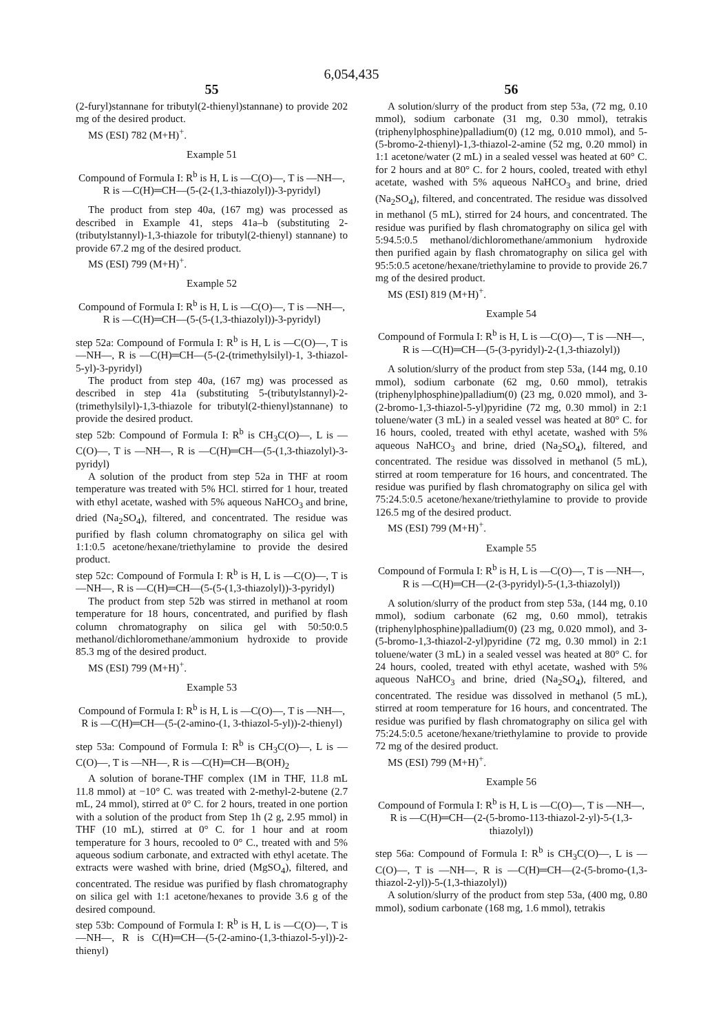6,054,435
55
(2-furyl)stannane for tributyl(2-thienyl)stannane) to provide 202 mg of the desired product.
MS (ESI) 782 (M+H)<sup>+</sup>.
Example 51
Compound of Formula I: R<sup>b</sup> is H, L is —C(O)—, T is —NH—, R is —C(H)═CH—(5-(2-(1,3-thiazolyl))-3-pyridyl)
The product from step 40a, (167 mg) was processed as described in Example 41, steps 41a–b (substituting 2-(tributylstannyl)-1,3-thiazole for tributyl(2-thienyl) stannane) to provide 67.2 mg of the desired product.
MS (ESI) 799 (M+H)<sup>+</sup>.
Example 52
Compound of Formula I: R<sup>b</sup> is H, L is —C(O)—, T is —NH—, R is —C(H)═CH—(5-(5-(1,3-thiazolyl))-3-pyridyl)
step 52a: Compound of Formula I: R<sup>b</sup> is H, L is —C(O)—, T is —NH—, R is —C(H)═CH—(5-(2-(trimethylsilyl)-1, 3-thiazol-5-yl)-3-pyridyl)
The product from step 40a, (167 mg) was processed as described in step 41a (substituting 5-(tributylstannyl)-2-(trimethylsilyl)-1,3-thiazole for tributyl(2-thienyl)stannane) to provide the desired product.
step 52b: Compound of Formula I: R<sup>b</sup> is CH<sub>3</sub>C(O)—, L is —C(O)—, T is —NH—, R is —C(H)═CH—(5-(1,3-thiazolyl)-3-pyridyl)
A solution of the product from step 52a in THF at room temperature was treated with 5% HCl. stirred for 1 hour, treated with ethyl acetate, washed with 5% aqueous NaHCO<sub>3</sub> and brine, dried (Na<sub>2</sub>SO<sub>4</sub>), filtered, and concentrated. The residue was purified by flash column chromatography on silica gel with 1:1:0.5 acetone/hexane/triethylamine to provide the desired product.
step 52c: Compound of Formula I: R<sup>b</sup> is H, L is —C(O)—, T is —NH—, R is —C(H)═CH—(5-(5-(1,3-thiazolyl))-3-pyridyl)
The product from step 52b was stirred in methanol at room temperature for 18 hours, concentrated, and purified by flash column chromatography on silica gel with 50:50:0.5 methanol/dichloromethane/ammonium hydroxide to provide 85.3 mg of the desired product.
MS (ESI) 799 (M+H)<sup>+</sup>.
Example 53
Compound of Formula I: R<sup>b</sup> is H, L is —C(O)—, T is —NH—, R is —C(H)═CH—(5-(2-amino-(1, 3-thiazol-5-yl))-2-thienyl)
step 53a: Compound of Formula I: R<sup>b</sup> is CH<sub>3</sub>C(O)—, L is —C(O)—, T is —NH—, R is —C(H)═CH—B(OH)<sub>2</sub>
A solution of borane-THF complex (1M in THF, 11.8 mL 11.8 mmol) at −10° C. was treated with 2-methyl-2-butene (2.7 mL, 24 mmol), stirred at 0° C. for 2 hours, treated in one portion with a solution of the product from Step 1h (2 g, 2.95 mmol) in THF (10 mL), stirred at 0° C. for 1 hour and at room temperature for 3 hours, recooled to 0° C., treated with and 5% aqueous sodium carbonate, and extracted with ethyl acetate. The extracts were washed with brine, dried (MgSO<sub>4</sub>), filtered, and concentrated. The residue was purified by flash chromatography on silica gel with 1:1 acetone/hexanes to provide 3.6 g of the desired compound.
step 53b: Compound of Formula I: R<sup>b</sup> is H, L is —C(O)—, T is —NH—, R is C(H)═CH—(5-(2-amino-(1,3-thiazol-5-yl))-2-thienyl)
56
A solution/slurry of the product from step 53a, (72 mg, 0.10 mmol), sodium carbonate (31 mg, 0.30 mmol), tetrakis (triphenylphosphine)palladium(0) (12 mg, 0.010 mmol), and 5-(5-bromo-2-thienyl)-1,3-thiazol-2-amine (52 mg, 0.20 mmol) in 1:1 acetone/water (2 mL) in a sealed vessel was heated at 60° C. for 2 hours and at 80° C. for 2 hours, cooled, treated with ethyl acetate, washed with 5% aqueous NaHCO<sub>3</sub> and brine, dried (Na<sub>2</sub>SO<sub>4</sub>), filtered, and concentrated. The residue was dissolved in methanol (5 mL), stirred for 24 hours, and concentrated. The residue was purified by flash chromatography on silica gel with 5:94.5:0.5 methanol/dichloromethane/ammonium hydroxide then purified again by flash chromatography on silica gel with 95:5:0.5 acetone/hexane/triethylamine to provide to provide 26.7 mg of the desired product.
MS (ESI) 819 (M+H)<sup>+</sup>.
Example 54
Compound of Formula I: R<sup>b</sup> is H, L is —C(O)—, T is —NH—, R is —C(H)═CH—(5-(3-pyridyl)-2-(1,3-thiazolyl))
A solution/slurry of the product from step 53a, (144 mg, 0.10 mmol), sodium carbonate (62 mg, 0.60 mmol), tetrakis (triphenylphosphine)palladium(0) (23 mg, 0.020 mmol), and 3-(2-bromo-1,3-thiazol-5-yl)pyridine (72 mg, 0.30 mmol) in 2:1 toluene/water (3 mL) in a sealed vessel was heated at 80° C. for 16 hours, cooled, treated with ethyl acetate, washed with 5% aqueous NaHCO<sub>3</sub> and brine, dried (Na<sub>2</sub>SO<sub>4</sub>), filtered, and concentrated. The residue was dissolved in methanol (5 mL), stirred at room temperature for 16 hours, and concentrated. The residue was purified by flash chromatography on silica gel with 75:24.5:0.5 acetone/hexane/triethylamine to provide to provide 126.5 mg of the desired product.
MS (ESI) 799 (M+H)<sup>+</sup>.
Example 55
Compound of Formula I: R<sup>b</sup> is H, L is —C(O)—, T is —NH—, R is —C(H)═CH—(2-(3-pyridyl)-5-(1,3-thiazolyl))
A solution/slurry of the product from step 53a, (144 mg, 0.10 mmol), sodium carbonate (62 mg, 0.60 mmol), tetrakis (triphenylphosphine)palladium(0) (23 mg, 0.020 mmol), and 3-(5-bromo-1,3-thiazol-2-yl)pyridine (72 mg, 0.30 mmol) in 2:1 toluene/water (3 mL) in a sealed vessel was heated at 80° C. for 24 hours, cooled, treated with ethyl acetate, washed with 5% aqueous NaHCO<sub>3</sub> and brine, dried (Na<sub>2</sub>SO<sub>4</sub>), filtered, and concentrated. The residue was dissolved in methanol (5 mL), stirred at room temperature for 16 hours, and concentrated. The residue was purified by flash chromatography on silica gel with 75:24.5:0.5 acetone/hexane/triethylamine to provide to provide 72 mg of the desired product.
MS (ESI) 799 (M+H)<sup>+</sup>.
Example 56
Compound of Formula I: R<sup>b</sup> is H, L is —C(O)—, T is —NH—, R is —C(H)═CH—(2-(5-bromo-113-thiazol-2-yl)-5-(1,3-thiazolyl))
step 56a: Compound of Formula I: R<sup>b</sup> is CH<sub>3</sub>C(O)—, L is —C(O)—, T is —NH—, R is —C(H)═CH—(2-(5-bromo-(1,3-thiazol-2-yl))-5-(1,3-thiazolyl))
A solution/slurry of the product from step 53a, (400 mg, 0.80 mmol), sodium carbonate (168 mg, 1.6 mmol), tetrakis